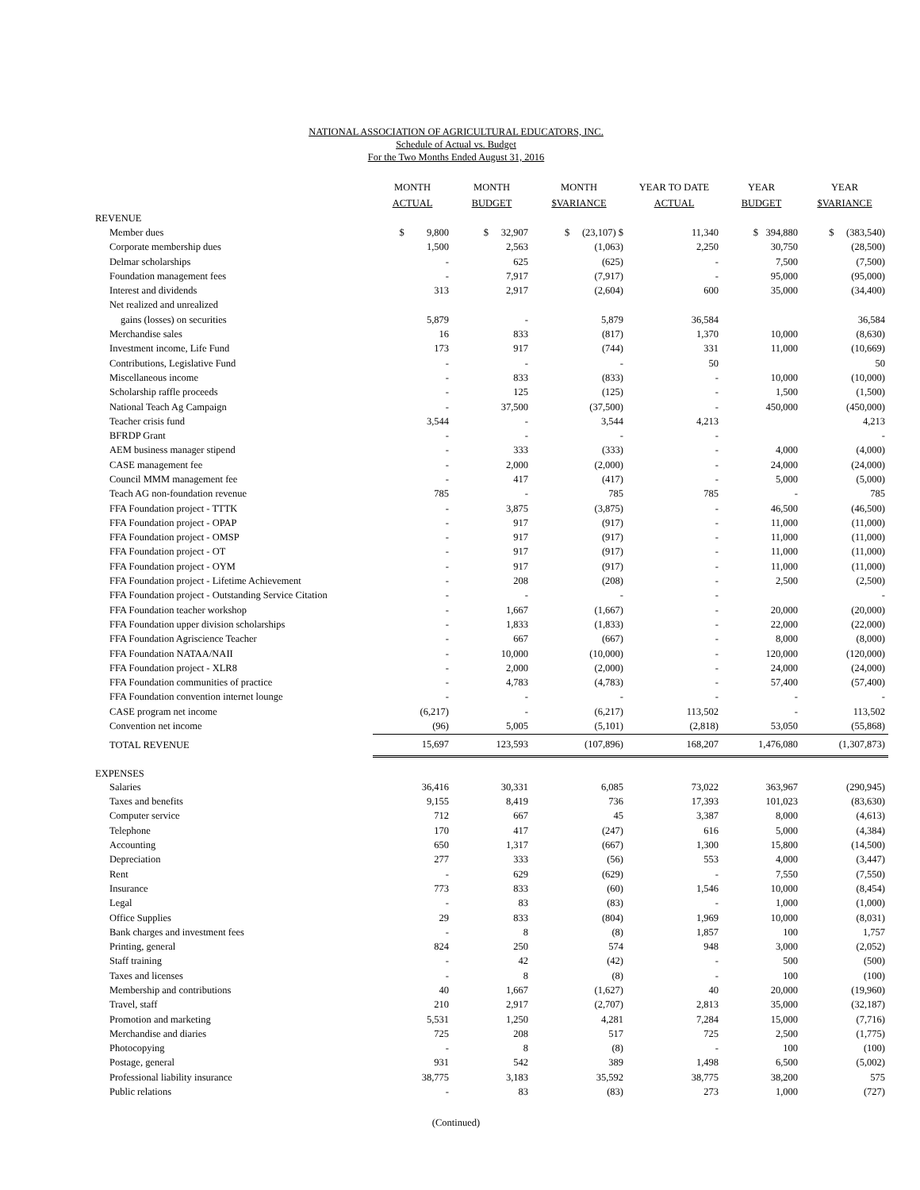NATIONAL ASSOCIATION OF AGRICULTURAL EDUCATORS, INC.
Schedule of Actual vs. Budget
For the Two Months Ended August 31, 2016
| | MONTH ACTUAL | MONTH BUDGET | MONTH $VARIANCE | YEAR TO DATE ACTUAL | YEAR BUDGET | YEAR $VARIANCE |
| --- | --- | --- | --- | --- | --- | --- |
| REVENUE | | | | | | |
| Member dues | $ 9,800 | $ 32,907 | $ (23,107) $ | 11,340 | $ 394,880 | $ (383,540) |
| Corporate membership dues | 1,500 | 2,563 | (1,063) | 2,250 | 30,750 | (28,500) |
| Delmar scholarships | - | 625 | (625) | - | 7,500 | (7,500) |
| Foundation management fees | - | 7,917 | (7,917) | - | 95,000 | (95,000) |
| Interest and dividends | 313 | 2,917 | (2,604) | 600 | 35,000 | (34,400) |
| Net realized and unrealized | | | | | | |
| gains (losses) on securities | 5,879 | - | 5,879 | 36,584 | | 36,584 |
| Merchandise sales | 16 | 833 | (817) | 1,370 | 10,000 | (8,630) |
| Investment income, Life Fund | 173 | 917 | (744) | 331 | 11,000 | (10,669) |
| Contributions, Legislative Fund | - | - | - | 50 | | 50 |
| Miscellaneous income | - | 833 | (833) | - | 10,000 | (10,000) |
| Scholarship raffle proceeds | - | 125 | (125) | - | 1,500 | (1,500) |
| National Teach Ag Campaign | - | 37,500 | (37,500) | - | 450,000 | (450,000) |
| Teacher crisis fund | 3,544 | - | 3,544 | 4,213 | | 4,213 |
| BFRDP Grant | - | - | - | - | | - |
| AEM business manager stipend | - | 333 | (333) | - | 4,000 | (4,000) |
| CASE management fee | - | 2,000 | (2,000) | - | 24,000 | (24,000) |
| Council MMM management fee | - | 417 | (417) | - | 5,000 | (5,000) |
| Teach AG non-foundation revenue | 785 | - | 785 | 785 | - | 785 |
| FFA Foundation project - TTTK | - | 3,875 | (3,875) | - | 46,500 | (46,500) |
| FFA Foundation project - OPAP | - | 917 | (917) | - | 11,000 | (11,000) |
| FFA Foundation project - OMSP | - | 917 | (917) | - | 11,000 | (11,000) |
| FFA Foundation project - OT | - | 917 | (917) | - | 11,000 | (11,000) |
| FFA Foundation project - OYM | - | 917 | (917) | - | 11,000 | (11,000) |
| FFA Foundation project - Lifetime Achievement | - | 208 | (208) | - | 2,500 | (2,500) |
| FFA Foundation project - Outstanding Service Citation | - | - | - | - | | - |
| FFA Foundation teacher workshop | - | 1,667 | (1,667) | - | 20,000 | (20,000) |
| FFA Foundation upper division scholarships | - | 1,833 | (1,833) | - | 22,000 | (22,000) |
| FFA Foundation Agriscience Teacher | - | 667 | (667) | - | 8,000 | (8,000) |
| FFA Foundation NATAA/NAII | - | 10,000 | (10,000) | - | 120,000 | (120,000) |
| FFA Foundation project - XLR8 | - | 2,000 | (2,000) | - | 24,000 | (24,000) |
| FFA Foundation communities of practice | - | 4,783 | (4,783) | - | 57,400 | (57,400) |
| FFA Foundation convention internet lounge | - | - | - | - | - | - |
| CASE program net income | (6,217) | - | (6,217) | 113,502 | - | 113,502 |
| Convention net income | (96) | 5,005 | (5,101) | (2,818) | 53,050 | (55,868) |
| TOTAL REVENUE | 15,697 | 123,593 | (107,896) | 168,207 | 1,476,080 | (1,307,873) |
| EXPENSES | | | | | | |
| Salaries | 36,416 | 30,331 | 6,085 | 73,022 | 363,967 | (290,945) |
| Taxes and benefits | 9,155 | 8,419 | 736 | 17,393 | 101,023 | (83,630) |
| Computer service | 712 | 667 | 45 | 3,387 | 8,000 | (4,613) |
| Telephone | 170 | 417 | (247) | 616 | 5,000 | (4,384) |
| Accounting | 650 | 1,317 | (667) | 1,300 | 15,800 | (14,500) |
| Depreciation | 277 | 333 | (56) | 553 | 4,000 | (3,447) |
| Rent | - | 629 | (629) | - | 7,550 | (7,550) |
| Insurance | 773 | 833 | (60) | 1,546 | 10,000 | (8,454) |
| Legal | - | 83 | (83) | - | 1,000 | (1,000) |
| Office Supplies | 29 | 833 | (804) | 1,969 | 10,000 | (8,031) |
| Bank charges and investment fees | - | 8 | (8) | 1,857 | 100 | 1,757 |
| Printing, general | 824 | 250 | 574 | 948 | 3,000 | (2,052) |
| Staff training | - | 42 | (42) | - | 500 | (500) |
| Taxes and licenses | - | 8 | (8) | - | 100 | (100) |
| Membership and contributions | 40 | 1,667 | (1,627) | 40 | 20,000 | (19,960) |
| Travel, staff | 210 | 2,917 | (2,707) | 2,813 | 35,000 | (32,187) |
| Promotion and marketing | 5,531 | 1,250 | 4,281 | 7,284 | 15,000 | (7,716) |
| Merchandise and diaries | 725 | 208 | 517 | 725 | 2,500 | (1,775) |
| Photocopying | - | 8 | (8) | - | 100 | (100) |
| Postage, general | 931 | 542 | 389 | 1,498 | 6,500 | (5,002) |
| Professional liability insurance | 38,775 | 3,183 | 35,592 | 38,775 | 38,200 | 575 |
| Public relations | - | 83 | (83) | 273 | 1,000 | (727) |
(Continued)